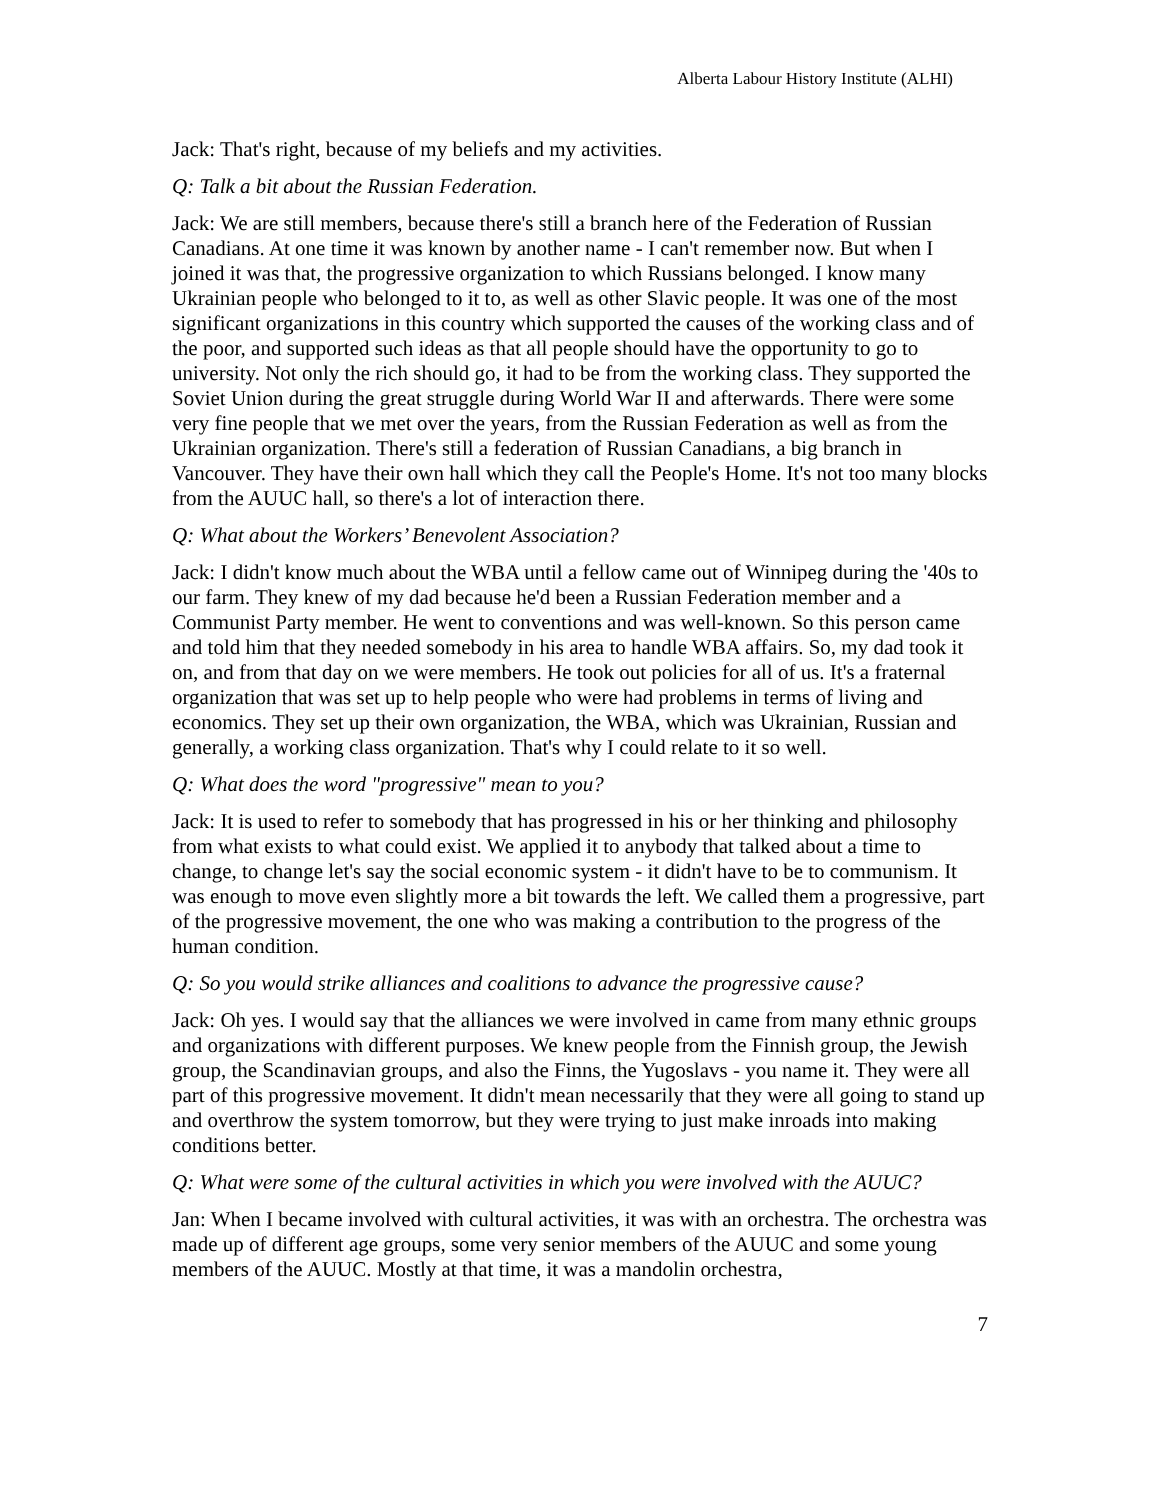Alberta Labour History Institute (ALHI)
Jack: That's right, because of my beliefs and my activities.
Q: Talk a bit about the Russian Federation.
Jack: We are still members, because there's still a branch here of the Federation of Russian Canadians. At one time it was known by another name - I can't remember now. But when I joined it was that, the progressive organization to which Russians belonged. I know many Ukrainian people who belonged to it to, as well as other Slavic people. It was one of the most significant organizations in this country which supported the causes of the working class and of the poor, and supported such ideas as that all people should have the opportunity to go to university. Not only the rich should go, it had to be from the working class. They supported the Soviet Union during the great struggle during World War II and afterwards. There were some very fine people that we met over the years, from the Russian Federation as well as from the Ukrainian organization. There's still a federation of Russian Canadians, a big branch in Vancouver. They have their own hall which they call the People's Home. It's not too many blocks from the AUUC hall, so there's a lot of interaction there.
Q: What about the Workers’ Benevolent Association?
Jack: I didn't know much about the WBA until a fellow came out of Winnipeg during the '40s to our farm. They knew of my dad because he'd been a Russian Federation member and a Communist Party member. He went to conventions and was well-known. So this person came and told him that they needed somebody in his area to handle WBA affairs. So, my dad took it on, and from that day on we were members. He took out policies for all of us. It's a fraternal organization that was set up to help people who were had problems in terms of living and economics. They set up their own organization, the WBA, which was Ukrainian, Russian and generally, a working class organization. That's why I could relate to it so well.
Q: What does the word "progressive" mean to you?
Jack: It is used to refer to somebody that has progressed in his or her thinking and philosophy from what exists to what could exist. We applied it to anybody that talked about a time to change, to change let's say the social economic system - it didn't have to be to communism. It was enough to move even slightly more a bit towards the left. We called them a progressive, part of the progressive movement, the one who was making a contribution to the progress of the human condition.
Q: So you would strike alliances and coalitions to advance the progressive cause?
Jack: Oh yes. I would say that the alliances we were involved in came from many ethnic groups and organizations with different purposes. We knew people from the Finnish group, the Jewish group, the Scandinavian groups, and also the Finns, the Yugoslavs - you name it. They were all part of this progressive movement. It didn't mean necessarily that they were all going to stand up and overthrow the system tomorrow, but they were trying to just make inroads into making conditions better.
Q: What were some of the cultural activities in which you were involved with the AUUC?
Jan: When I became involved with cultural activities, it was with an orchestra. The orchestra was made up of different age groups, some very senior members of the AUUC and some young members of the AUUC. Mostly at that time, it was a mandolin orchestra,
7